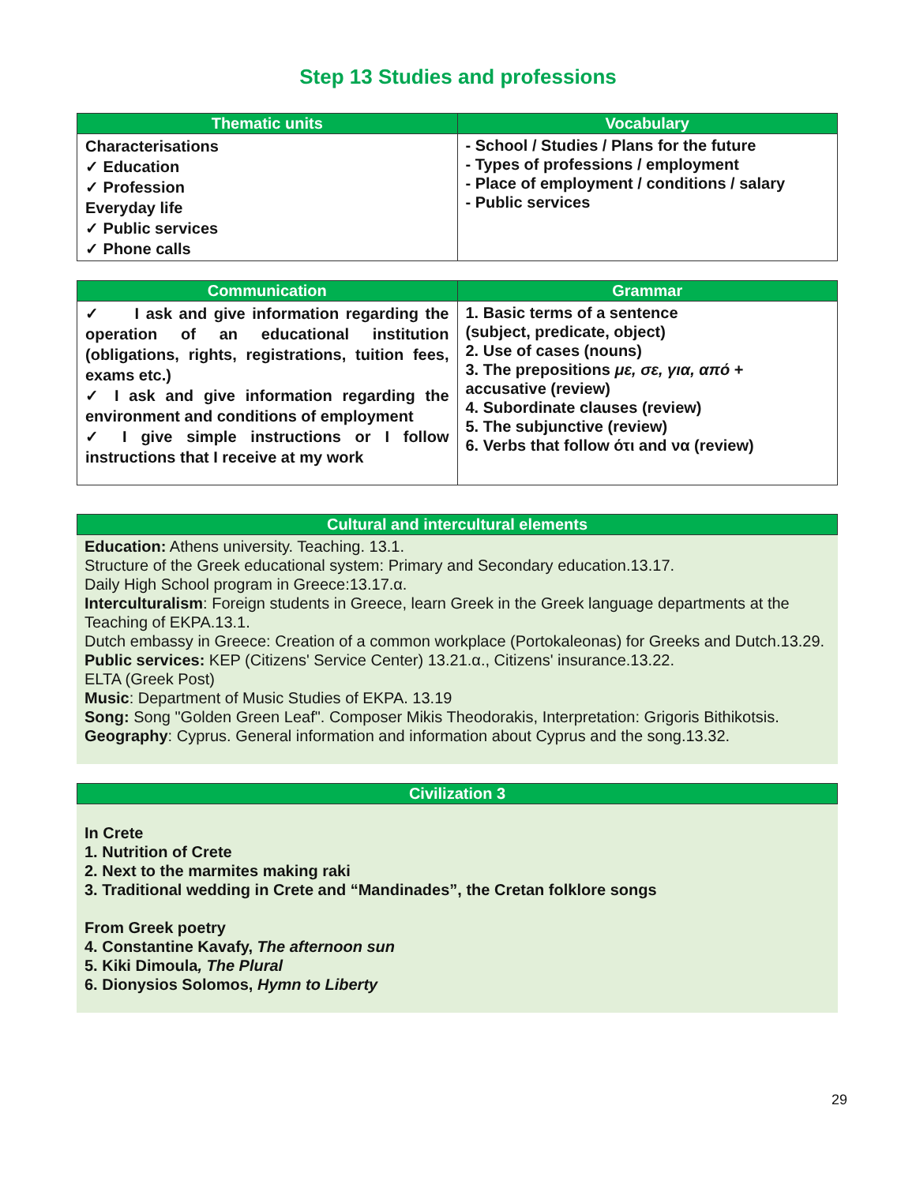Step 13 Studies and professions
| Thematic units | Vocabulary |
| --- | --- |
| Characterisations ✓ Education ✓ Profession Everyday life ✓ Public services ✓ Phone calls | - School / Studies / Plans for the future - Types of professions / employment - Place of employment / conditions / salary - Public services |
| Communication | Grammar |
| --- | --- |
| ✓ I ask and give information regarding the operation of an educational institution (obligations, rights, registrations, tuition fees, exams etc.) ✓ I ask and give information regarding the environment and conditions of employment ✓ I give simple instructions or I follow instructions that I receive at my work | 1. Basic terms of a sentence (subject, predicate, object) 2. Use of cases (nouns) 3. The prepositions με, σε, για, από + accusative (review) 4. Subordinate clauses (review) 5. The subjunctive (review) 6. Verbs that follow ότι and να (review) |
Cultural and intercultural elements
Education: Athens university. Teaching. 13.1.
Structure of the Greek educational system: Primary and Secondary education.13.17.
Daily High School program in Greece:13.17.α.
Interculturalism: Foreign students in Greece, learn Greek in the Greek language departments at the Teaching of EKPA.13.1.
Dutch embassy in Greece: Creation of a common workplace (Portokaleonas) for Greeks and Dutch.13.29.
Public services: KEP (Citizens' Service Center) 13.21.α., Citizens' insurance.13.22.
ELTA (Greek Post)
Music: Department of Music Studies of EKPA. 13.19
Song: Song "Golden Green Leaf". Composer Mikis Theodorakis, Interpretation: Grigoris Bithikotsis.
Geography: Cyprus. General information and information about Cyprus and the song.13.32.
Civilization 3
In Crete
1. Nutrition of Crete
2. Next to the marmites making raki
3. Traditional wedding in Crete and “Mandinades”, the Cretan folklore songs
From Greek poetry
4. Constantine Kavafy, The afternoon sun
5. Kiki Dimoula, The Plural
6. Dionysios Solomos, Hymn to Liberty
29